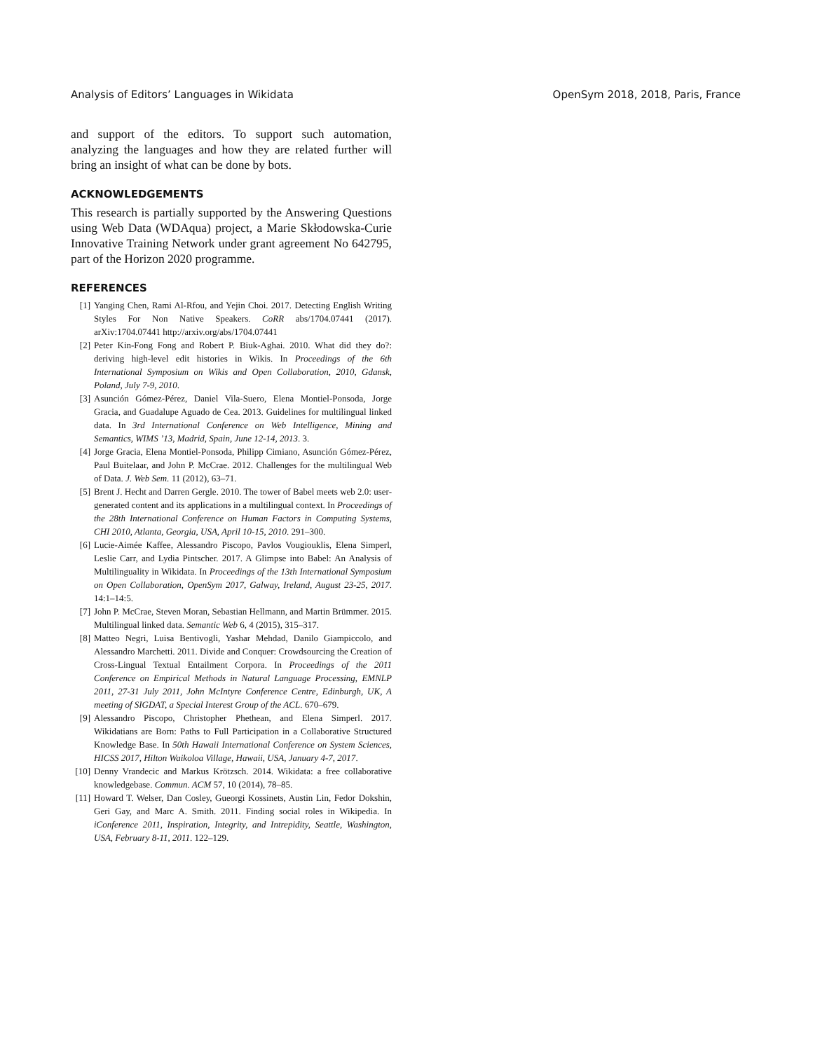Analysis of Editors’ Languages in Wikidata OpenSym 2018, 2018, Paris, France
and support of the editors. To support such automation, analyzing the languages and how they are related further will bring an insight of what can be done by bots.
ACKNOWLEDGEMENTS
This research is partially supported by the Answering Questions using Web Data (WDAqua) project, a Marie Skłodowska-Curie Innovative Training Network under grant agreement No 642795, part of the Horizon 2020 programme.
REFERENCES
[1] Yanging Chen, Rami Al-Rfou, and Yejin Choi. 2017. Detecting English Writing Styles For Non Native Speakers. CoRR abs/1704.07441 (2017). arXiv:1704.07441 http://arxiv.org/abs/1704.07441
[2] Peter Kin-Fong Fong and Robert P. Biuk-Aghai. 2010. What did they do?: deriving high-level edit histories in Wikis. In Proceedings of the 6th International Symposium on Wikis and Open Collaboration, 2010, Gdansk, Poland, July 7-9, 2010.
[3] Asunción Gómez-Pérez, Daniel Vila-Suero, Elena Montiel-Ponsoda, Jorge Gracia, and Guadalupe Aguado de Cea. 2013. Guidelines for multilingual linked data. In 3rd International Conference on Web Intelligence, Mining and Semantics, WIMS ’13, Madrid, Spain, June 12-14, 2013. 3.
[4] Jorge Gracia, Elena Montiel-Ponsoda, Philipp Cimiano, Asunción Gómez-Pérez, Paul Buitelaar, and John P. McCrae. 2012. Challenges for the multilingual Web of Data. J. Web Sem. 11 (2012), 63–71.
[5] Brent J. Hecht and Darren Gergle. 2010. The tower of Babel meets web 2.0: user-generated content and its applications in a multilingual context. In Proceedings of the 28th International Conference on Human Factors in Computing Systems, CHI 2010, Atlanta, Georgia, USA, April 10-15, 2010. 291–300.
[6] Lucie-Aimée Kaffee, Alessandro Piscopo, Pavlos Vougiouklis, Elena Simperl, Leslie Carr, and Lydia Pintscher. 2017. A Glimpse into Babel: An Analysis of Multilinguality in Wikidata. In Proceedings of the 13th International Symposium on Open Collaboration, OpenSym 2017, Galway, Ireland, August 23-25, 2017. 14:1–14:5.
[7] John P. McCrae, Steven Moran, Sebastian Hellmann, and Martin Brümmer. 2015. Multilingual linked data. Semantic Web 6, 4 (2015), 315–317.
[8] Matteo Negri, Luisa Bentivogli, Yashar Mehdad, Danilo Giampiccolo, and Alessandro Marchetti. 2011. Divide and Conquer: Crowdsourcing the Creation of Cross-Lingual Textual Entailment Corpora. In Proceedings of the 2011 Conference on Empirical Methods in Natural Language Processing, EMNLP 2011, 27-31 July 2011, John McIntyre Conference Centre, Edinburgh, UK, A meeting of SIGDAT, a Special Interest Group of the ACL. 670–679.
[9] Alessandro Piscopo, Christopher Phethean, and Elena Simperl. 2017. Wikidatians are Born: Paths to Full Participation in a Collaborative Structured Knowledge Base. In 50th Hawaii International Conference on System Sciences, HICSS 2017, Hilton Waikoloa Village, Hawaii, USA, January 4-7, 2017.
[10] Denny Vrandecic and Markus Krötzsch. 2014. Wikidata: a free collaborative knowledgebase. Commun. ACM 57, 10 (2014), 78–85.
[11] Howard T. Welser, Dan Cosley, Gueorgi Kossinets, Austin Lin, Fedor Dokshin, Geri Gay, and Marc A. Smith. 2011. Finding social roles in Wikipedia. In iConference 2011, Inspiration, Integrity, and Intrepidity, Seattle, Washington, USA, February 8-11, 2011. 122–129.